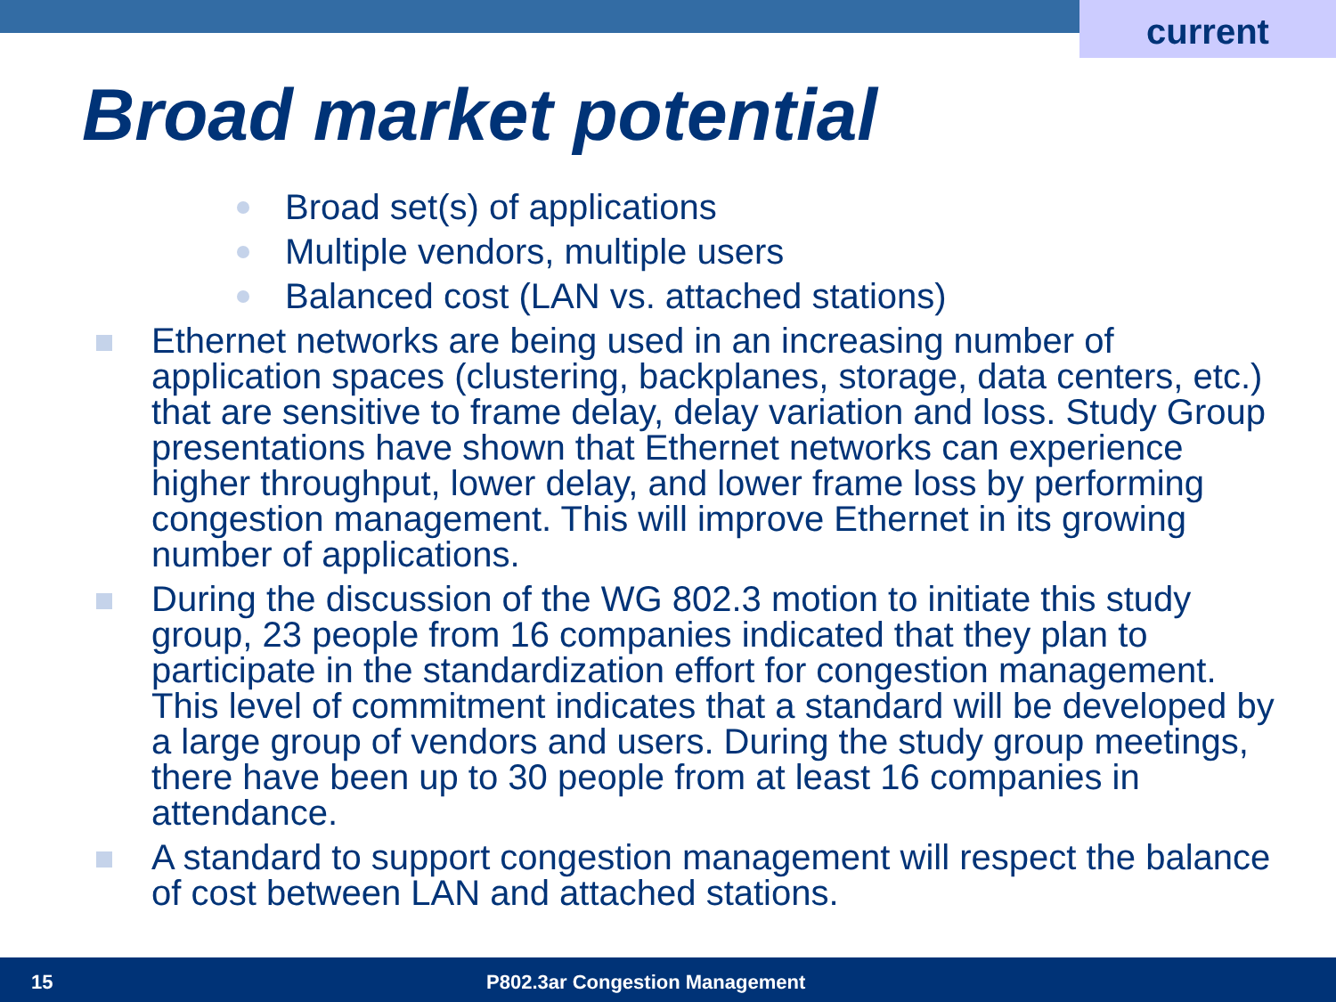current
Broad market potential
Broad set(s) of applications
Multiple vendors, multiple users
Balanced cost (LAN vs. attached stations)
Ethernet networks are being used in an increasing number of application spaces (clustering, backplanes, storage, data centers, etc.) that are sensitive to frame delay, delay variation and loss. Study Group presentations have shown that Ethernet networks can experience higher throughput, lower delay, and lower frame loss by performing congestion management. This will improve Ethernet in its growing number of applications.
During the discussion of the WG 802.3 motion to initiate this study group, 23 people from 16 companies indicated that they plan to participate in the standardization effort for congestion management. This level of commitment indicates that a standard will be developed by a large group of vendors and users. During the study group meetings, there have been up to 30 people from at least 16 companies in attendance.
A standard to support congestion management will respect the balance of cost between LAN and attached stations.
15 P802.3ar Congestion Management